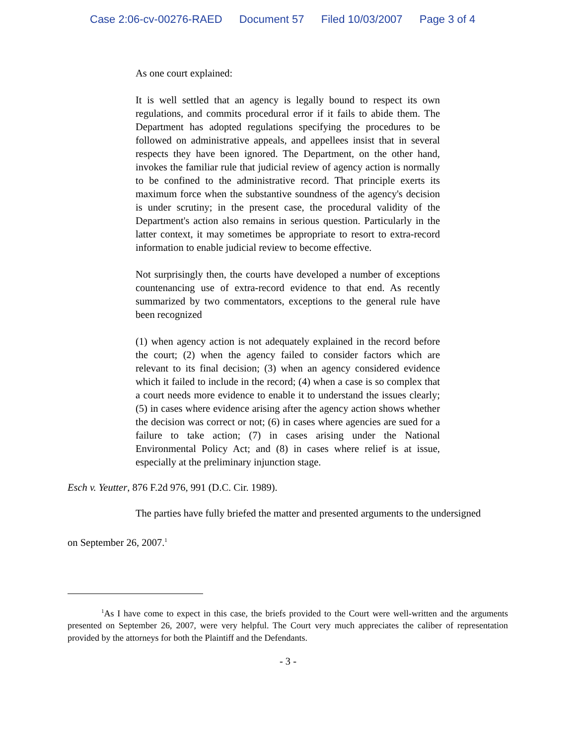Case 2:06-cv-00276-RAED Document 57 Filed 10/03/2007 Page 3 of 4
As one court explained:
It is well settled that an agency is legally bound to respect its own regulations, and commits procedural error if it fails to abide them. The Department has adopted regulations specifying the procedures to be followed on administrative appeals, and appellees insist that in several respects they have been ignored. The Department, on the other hand, invokes the familiar rule that judicial review of agency action is normally to be confined to the administrative record. That principle exerts its maximum force when the substantive soundness of the agency's decision is under scrutiny; in the present case, the procedural validity of the Department's action also remains in serious question. Particularly in the latter context, it may sometimes be appropriate to resort to extra-record information to enable judicial review to become effective.
Not surprisingly then, the courts have developed a number of exceptions countenancing use of extra-record evidence to that end. As recently summarized by two commentators, exceptions to the general rule have been recognized
(1) when agency action is not adequately explained in the record before the court; (2) when the agency failed to consider factors which are relevant to its final decision; (3) when an agency considered evidence which it failed to include in the record; (4) when a case is so complex that a court needs more evidence to enable it to understand the issues clearly; (5) in cases where evidence arising after the agency action shows whether the decision was correct or not; (6) in cases where agencies are sued for a failure to take action; (7) in cases arising under the National Environmental Policy Act; and (8) in cases where relief is at issue, especially at the preliminary injunction stage.
Esch v. Yeutter, 876 F.2d 976, 991 (D.C. Cir. 1989).
The parties have fully briefed the matter and presented arguments to the undersigned
on September 26, 2007.<sup>1</sup>
<sup>1</sup> As I have come to expect in this case, the briefs provided to the Court were well-written and the arguments presented on September 26, 2007, were very helpful. The Court very much appreciates the caliber of representation provided by the attorneys for both the Plaintiff and the Defendants.
- 3 -